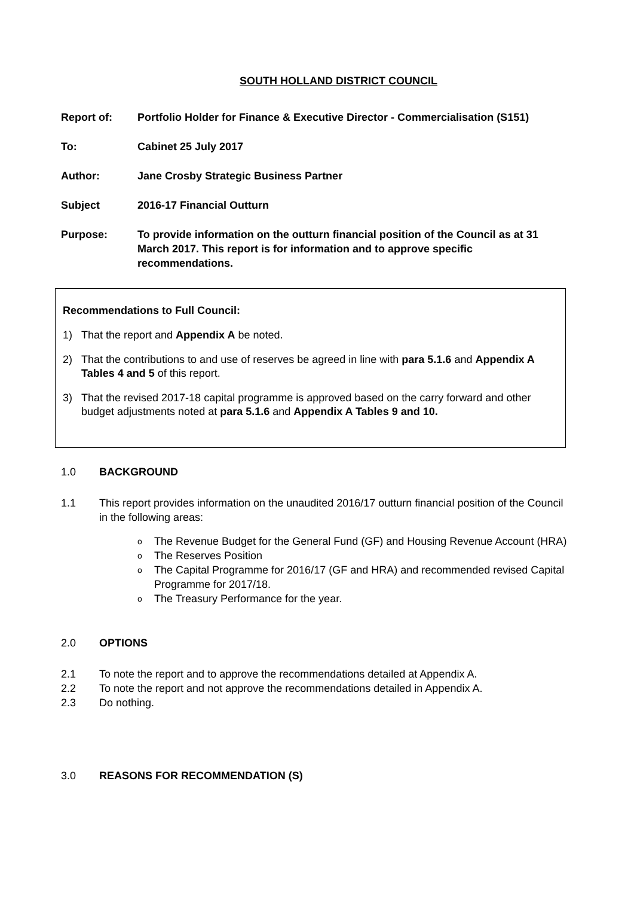SOUTH HOLLAND DISTRICT COUNCIL
Report of: Portfolio Holder for Finance & Executive Director - Commercialisation (S151)
To: Cabinet 25 July 2017
Author: Jane Crosby Strategic Business Partner
Subject 2016-17 Financial Outturn
Purpose: To provide information on the outturn financial position of the Council as at 31 March 2017. This report is for information and to approve specific recommendations.
Recommendations to Full Council:
1) That the report and Appendix A be noted.
2) That the contributions to and use of reserves be agreed in line with para 5.1.6 and Appendix A Tables 4 and 5 of this report.
3) That the revised 2017-18 capital programme is approved based on the carry forward and other budget adjustments noted at para 5.1.6 and Appendix A Tables 9 and 10.
1.0 BACKGROUND
1.1 This report provides information on the unaudited 2016/17 outturn financial position of the Council in the following areas:
o The Revenue Budget for the General Fund (GF) and Housing Revenue Account (HRA)
o The Reserves Position
o The Capital Programme for 2016/17 (GF and HRA) and recommended revised Capital Programme for 2017/18.
o The Treasury Performance for the year.
2.0 OPTIONS
2.1 To note the report and to approve the recommendations detailed at Appendix A.
2.2 To note the report and not approve the recommendations detailed in Appendix A.
2.3 Do nothing.
3.0 REASONS FOR RECOMMENDATION (S)